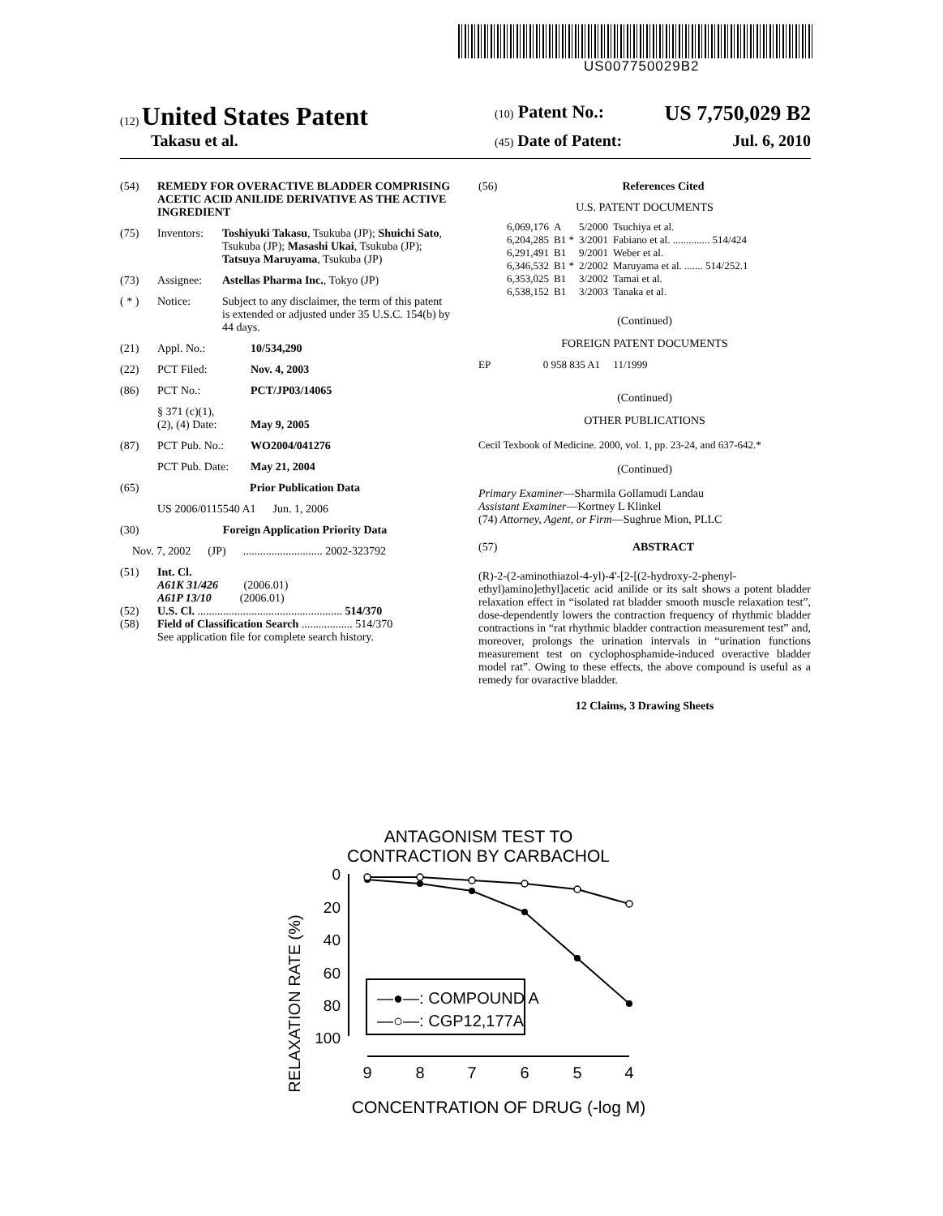US007750029B2
(12) United States Patent
(10) Patent No.: US 7,750,029 B2
Takasu et al.
(45) Date of Patent: Jul. 6, 2010
(54) REMEDY FOR OVERACTIVE BLADDER COMPRISING ACETIC ACID ANILIDE DERIVATIVE AS THE ACTIVE INGREDIENT
(75) Inventors: Toshiyuki Takasu, Tsukuba (JP); Shuichi Sato, Tsukuba (JP); Masashi Ukai, Tsukuba (JP); Tatsuya Maruyama, Tsukuba (JP)
(73) Assignee: Astellas Pharma Inc., Tokyo (JP)
( * ) Notice: Subject to any disclaimer, the term of this patent is extended or adjusted under 35 U.S.C. 154(b) by 44 days.
(21) Appl. No.: 10/534,290
(22) PCT Filed: Nov. 4, 2003
(86) PCT No.: PCT/JP03/14065
§ 371 (c)(1),
(2), (4) Date: May 9, 2005
(87) PCT Pub. No.: WO2004/041276
PCT Pub. Date: May 21, 2004
(65) Prior Publication Data
US 2006/0115540 A1 Jun. 1, 2006
(30) Foreign Application Priority Data
Nov. 7, 2002 (JP) ............................ 2002-323792
(51) Int. Cl.
A61K 31/426 (2006.01)
A61P 13/10 (2006.01)
(52) U.S. Cl. ................................................... 514/370
(58) Field of Classification Search .................. 514/370
See application file for complete search history.
(56) References Cited
U.S. PATENT DOCUMENTS
| 6,069,176 | A | 5/2000 | Tsuchiya et al. |
| 6,204,285 | B1 * | 3/2001 | Fabiano et al. .............. 514/424 |
| 6,291,491 | B1 | 9/2001 | Weber et al. |
| 6,346,532 | B1 * | 2/2002 | Maruyama et al. ....... 514/252.1 |
| 6,353,025 | B1 | 3/2002 | Tamai et al. |
| 6,538,152 | B1 | 3/2003 | Tanaka et al. |
(Continued)
FOREIGN PATENT DOCUMENTS
EP 0 958 835 A1 11/1999
(Continued)
OTHER PUBLICATIONS
Cecil Texbook of Medicine. 2000, vol. 1, pp. 23-24, and 637-642.*
(Continued)
Primary Examiner—Sharmila Gollamudi Landau
Assistant Examiner—Kortney L Klinkel
(74) Attorney, Agent, or Firm—Sughrue Mion, PLLC
(57) ABSTRACT
(R)-2-(2-aminothiazol-4-yl)-4'-[2-[(2-hydroxy-2-phenyl-ethyl)amino]ethyl]acetic acid anilide or its salt shows a potent bladder relaxation effect in “isolated rat bladder smooth muscle relaxation test”, dose-dependently lowers the contraction frequency of rhythmic bladder contractions in “rat rhythmic bladder contraction measurement test” and, moreover, prolongs the urination intervals in “urination functions measurement test on cyclophosphamide-induced overactive bladder model rat”. Owing to these effects, the above compound is useful as a remedy for ovaractive bladder.
12 Claims, 3 Drawing Sheets
ANTAGONISM TEST TO
CONTRACTION BY CARBACHOL
RELAXATION RATE (%)
0
20
40
60
80
100
—●—: COMPOUND A
—○—: CGP12,177A
9
8
7
6
5
4
CONCENTRATION OF DRUG (-log M)